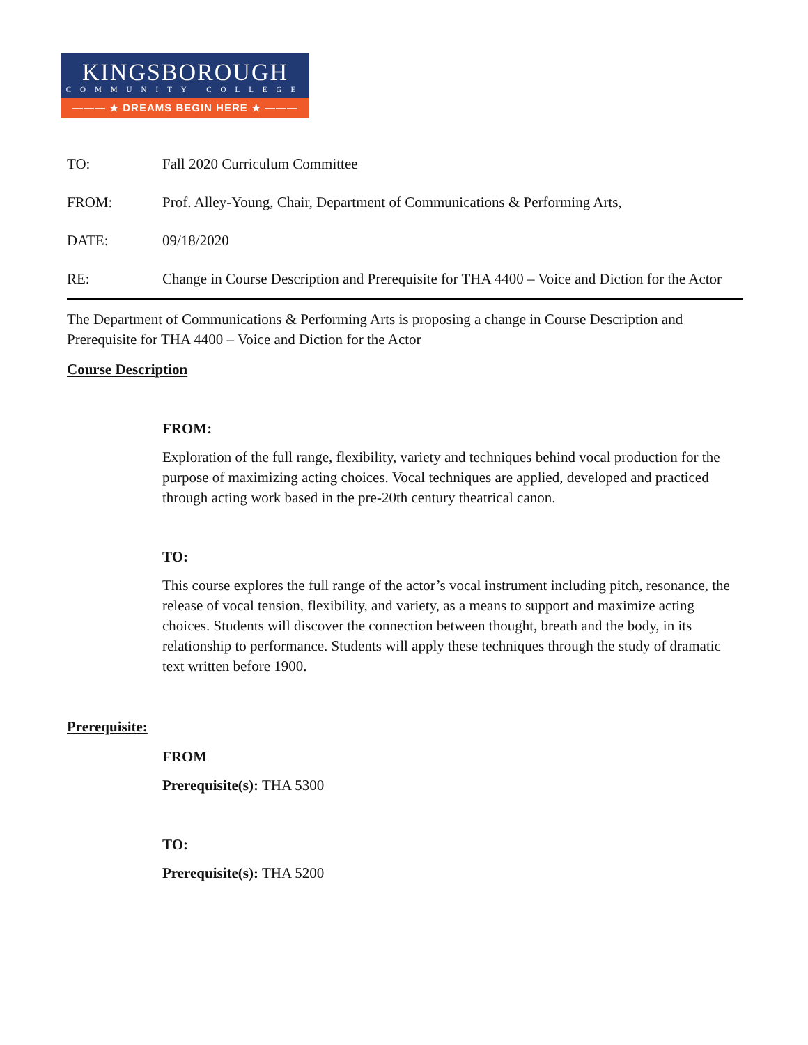KINGSBOROUGH
COMMUNITY COLLEGE
——— ★ DREAMS BEGIN HERE ★ ———
TO:
Fall 2020 Curriculum Committee
FROM:
Prof. Alley-Young, Chair, Department of Communications & Performing Arts,
DATE:
09/18/2020
RE:
Change in Course Description and Prerequisite for THA 4400 – Voice and Diction for the Actor
The Department of Communications & Performing Arts is proposing a change in Course Description and Prerequisite for THA 4400 – Voice and Diction for the Actor
Course Description
FROM:
Exploration of the full range, flexibility, variety and techniques behind vocal production for the purpose of maximizing acting choices. Vocal techniques are applied, developed and practiced through acting work based in the pre-20th century theatrical canon.
TO:
This course explores the full range of the actor’s vocal instrument including pitch, resonance, the release of vocal tension, flexibility, and variety, as a means to support and maximize acting choices. Students will discover the connection between thought, breath and the body, in its relationship to performance. Students will apply these techniques through the study of dramatic text written before 1900.
Prerequisite:
FROM
Prerequisite(s): THA 5300
TO:
Prerequisite(s): THA 5200